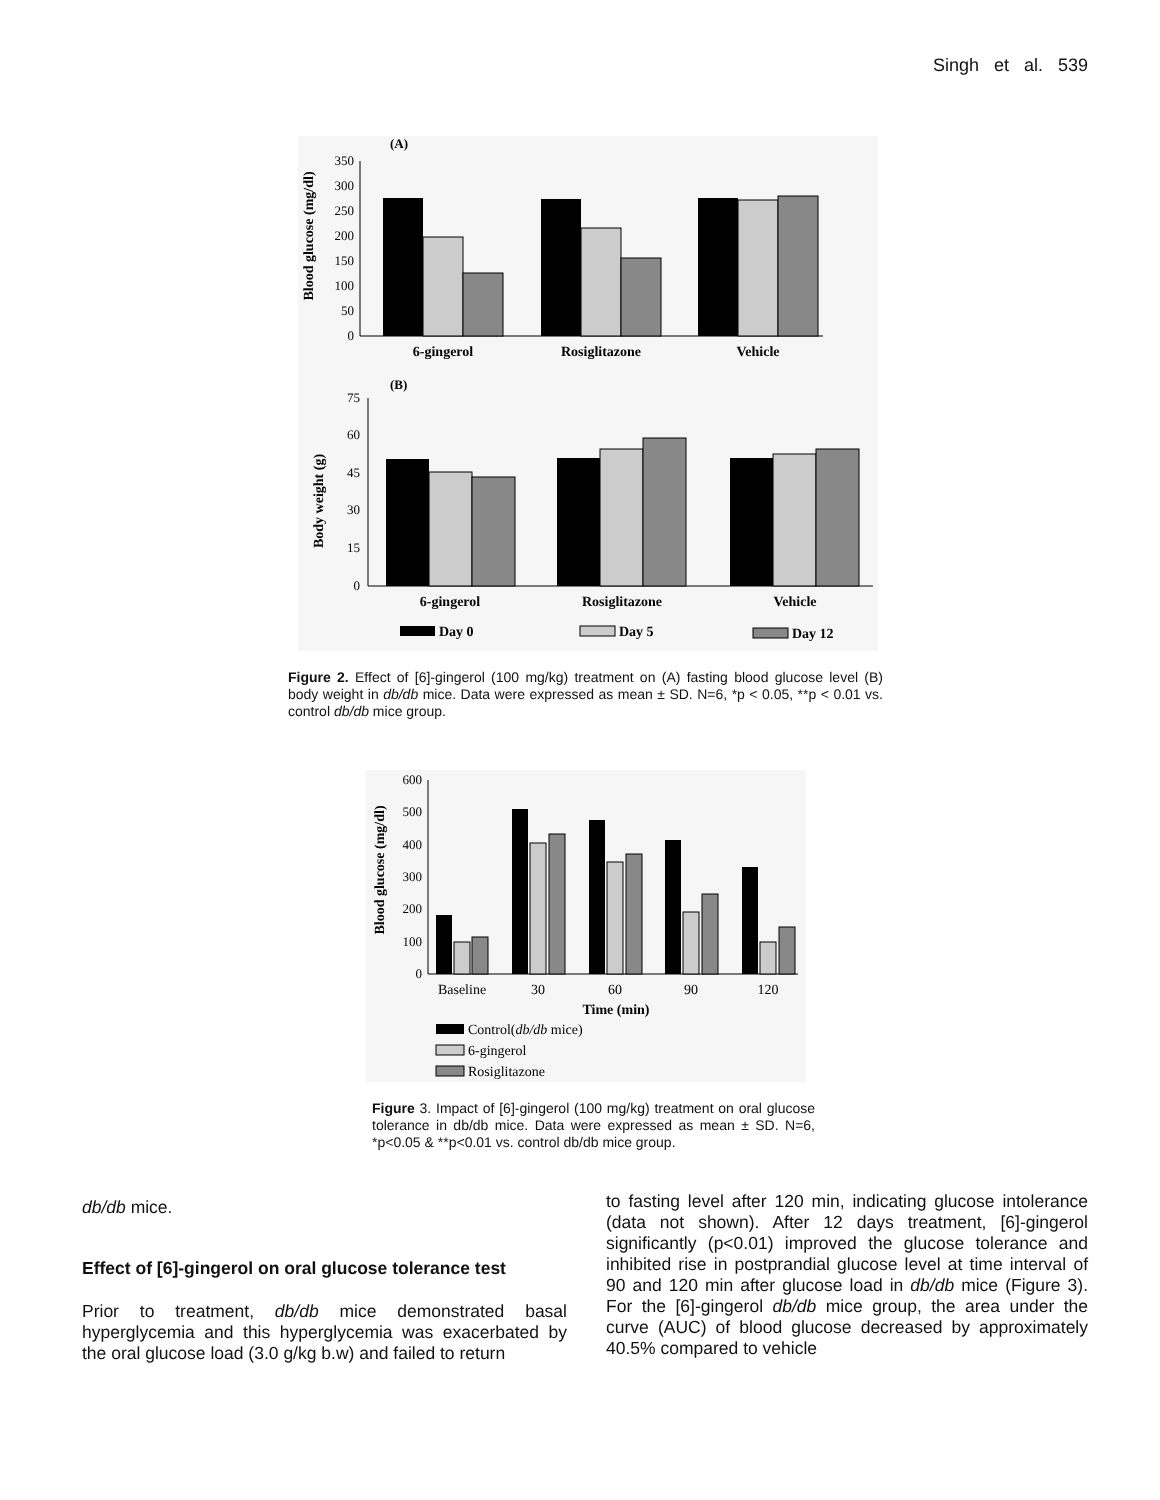Singh et al. 539
(A)
Blood glucose (mg/dl)
350
300
250
200
150
100
50
0
6-gingerol
Rosiglitazone
Vehicle
(B)
Body weight (g)
75
60
45
30
15
0
6-gingerol
Rosiglitazone
Vehicle
Day 0
Day 5
Day 12
Figure 2. Effect of [6]-gingerol (100 mg/kg) treatment on (A) fasting blood glucose level (B) body weight in db/db mice. Data were expressed as mean ± SD. N=6, *p < 0.05, **p < 0.01 vs. control db/db mice group.
Blood glucose (mg/dl)
600
500
400
300
200
100
0
Baseline
30
60
90
120
Time (min)
Control(db/db mice)
6-gingerol
Rosiglitazone
Figure 3. Impact of [6]-gingerol (100 mg/kg) treatment on oral glucose tolerance in db/db mice. Data were expressed as mean ± SD. N=6, *p<0.05 & **p<0.01 vs. control db/db mice group.
db/db mice.
Effect of [6]-gingerol on oral glucose tolerance test
Prior to treatment, db/db mice demonstrated basal hyperglycemia and this hyperglycemia was exacerbated by the oral glucose load (3.0 g/kg b.w) and failed to return
to fasting level after 120 min, indicating glucose intolerance (data not shown). After 12 days treatment, [6]-gingerol significantly (p<0.01) improved the glucose tolerance and inhibited rise in postprandial glucose level at time interval of 90 and 120 min after glucose load in db/db mice (Figure 3). For the [6]-gingerol db/db mice group, the area under the curve (AUC) of blood glucose decreased by approximately 40.5% compared to vehicle